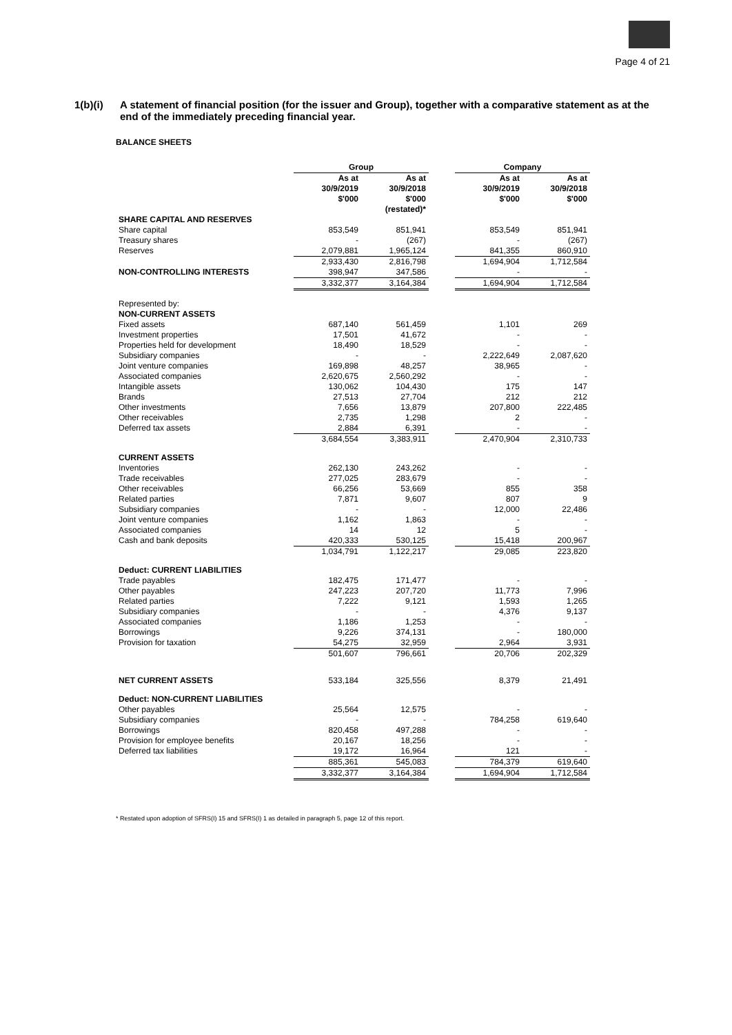Page 4 of 21
1(b)(i) A statement of financial position (for the issuer and Group), together with a comparative statement as at the end of the immediately preceding financial year.
BALANCE SHEETS
| | Group | | | Company | |
| --- | --- | --- | --- | --- | --- |
| | As at 30/9/2019 $'000 | As at 30/9/2018 $'000 (restated)* | | As at 30/9/2019 $'000 | As at 30/9/2018 $'000 |
| SHARE CAPITAL AND RESERVES | | | | | |
| Share capital | 853,549 | 851,941 | | 853,549 | 851,941 |
| Treasury shares | - | (267) | | - | (267) |
| Reserves | 2,079,881 | 1,965,124 | | 841,355 | 860,910 |
| | 2,933,430 | 2,816,798 | | 1,694,904 | 1,712,584 |
| NON-CONTROLLING INTERESTS | 398,947 | 347,586 | | - | - |
| | 3,332,377 | 3,164,384 | | 1,694,904 | 1,712,584 |
| Represented by: | | | | | |
| NON-CURRENT ASSETS | | | | | |
| Fixed assets | 687,140 | 561,459 | | 1,101 | 269 |
| Investment properties | 17,501 | 41,672 | | - | - |
| Properties held for development | 18,490 | 18,529 | | - | - |
| Subsidiary companies | - | - | | 2,222,649 | 2,087,620 |
| Joint venture companies | 169,898 | 48,257 | | 38,965 | - |
| Associated companies | 2,620,675 | 2,560,292 | | - | - |
| Intangible assets | 130,062 | 104,430 | | 175 | 147 |
| Brands | 27,513 | 27,704 | | 212 | 212 |
| Other investments | 7,656 | 13,879 | | 207,800 | 222,485 |
| Other receivables | 2,735 | 1,298 | | 2 | - |
| Deferred tax assets | 2,884 | 6,391 | | - | - |
| | 3,684,554 | 3,383,911 | | 2,470,904 | 2,310,733 |
| CURRENT ASSETS | | | | | |
| Inventories | 262,130 | 243,262 | | - | - |
| Trade receivables | 277,025 | 283,679 | | - | - |
| Other receivables | 66,256 | 53,669 | | 855 | 358 |
| Related parties | 7,871 | 9,607 | | 807 | 9 |
| Subsidiary companies | - | - | | 12,000 | 22,486 |
| Joint venture companies | 1,162 | 1,863 | | - | - |
| Associated companies | 14 | 12 | | 5 | - |
| Cash and bank deposits | 420,333 | 530,125 | | 15,418 | 200,967 |
| | 1,034,791 | 1,122,217 | | 29,085 | 223,820 |
| Deduct: CURRENT LIABILITIES | | | | | |
| Trade payables | 182,475 | 171,477 | | - | - |
| Other payables | 247,223 | 207,720 | | 11,773 | 7,996 |
| Related parties | 7,222 | 9,121 | | 1,593 | 1,265 |
| Subsidiary companies | - | - | | 4,376 | 9,137 |
| Associated companies | 1,186 | 1,253 | | - | - |
| Borrowings | 9,226 | 374,131 | | - | 180,000 |
| Provision for taxation | 54,275 | 32,959 | | 2,964 | 3,931 |
| | 501,607 | 796,661 | | 20,706 | 202,329 |
| NET CURRENT ASSETS | 533,184 | 325,556 | | 8,379 | 21,491 |
| Deduct: NON-CURRENT LIABILITIES | | | | | |
| Other payables | 25,564 | 12,575 | | - | - |
| Subsidiary companies | - | - | | 784,258 | 619,640 |
| Borrowings | 820,458 | 497,288 | | - | - |
| Provision for employee benefits | 20,167 | 18,256 | | - | - |
| Deferred tax liabilities | 19,172 | 16,964 | | 121 | - |
| | 885,361 | 545,083 | | 784,379 | 619,640 |
| | 3,332,377 | 3,164,384 | | 1,694,904 | 1,712,584 |
* Restated upon adoption of SFRS(I) 15 and SFRS(I) 1 as detailed in paragraph 5, page 12 of this report.